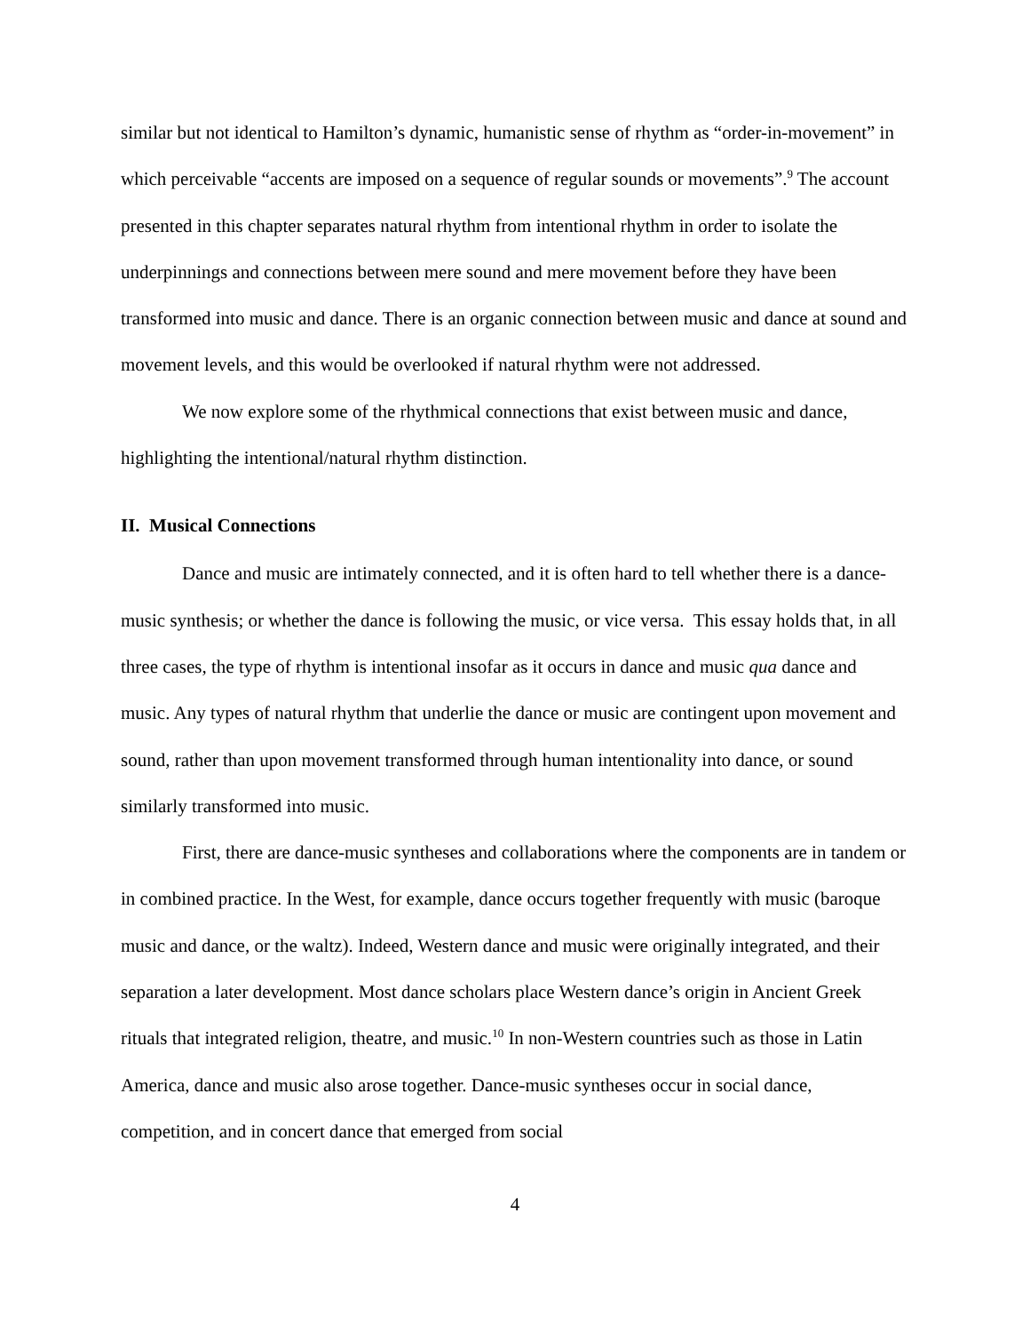similar but not identical to Hamilton’s dynamic, humanistic sense of rhythm as “order-in-movement” in which perceivable “accents are imposed on a sequence of regular sounds or movements”.<sup>9</sup> The account presented in this chapter separates natural rhythm from intentional rhythm in order to isolate the underpinnings and connections between mere sound and mere movement before they have been transformed into music and dance. There is an organic connection between music and dance at sound and movement levels, and this would be overlooked if natural rhythm were not addressed.
We now explore some of the rhythmical connections that exist between music and dance, highlighting the intentional/natural rhythm distinction.
II. Musical Connections
Dance and music are intimately connected, and it is often hard to tell whether there is a dance-music synthesis; or whether the dance is following the music, or vice versa. This essay holds that, in all three cases, the type of rhythm is intentional insofar as it occurs in dance and music qua dance and music. Any types of natural rhythm that underlie the dance or music are contingent upon movement and sound, rather than upon movement transformed through human intentionality into dance, or sound similarly transformed into music.
First, there are dance-music syntheses and collaborations where the components are in tandem or in combined practice. In the West, for example, dance occurs together frequently with music (baroque music and dance, or the waltz). Indeed, Western dance and music were originally integrated, and their separation a later development. Most dance scholars place Western dance’s origin in Ancient Greek rituals that integrated religion, theatre, and music.<sup>10</sup> In non-Western countries such as those in Latin America, dance and music also arose together. Dance-music syntheses occur in social dance, competition, and in concert dance that emerged from social
4